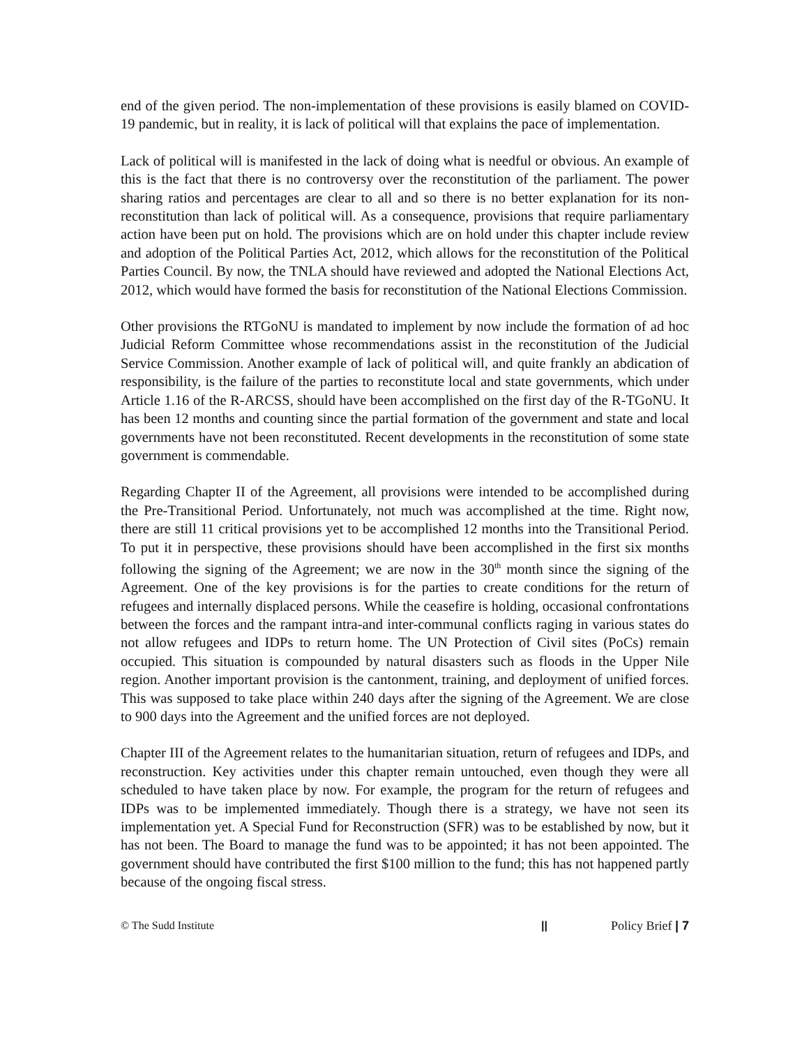end of the given period. The non-implementation of these provisions is easily blamed on COVID-19 pandemic, but in reality, it is lack of political will that explains the pace of implementation.
Lack of political will is manifested in the lack of doing what is needful or obvious. An example of this is the fact that there is no controversy over the reconstitution of the parliament. The power sharing ratios and percentages are clear to all and so there is no better explanation for its non-reconstitution than lack of political will. As a consequence, provisions that require parliamentary action have been put on hold. The provisions which are on hold under this chapter include review and adoption of the Political Parties Act, 2012, which allows for the reconstitution of the Political Parties Council. By now, the TNLA should have reviewed and adopted the National Elections Act, 2012, which would have formed the basis for reconstitution of the National Elections Commission.
Other provisions the RTGoNU is mandated to implement by now include the formation of ad hoc Judicial Reform Committee whose recommendations assist in the reconstitution of the Judicial Service Commission. Another example of lack of political will, and quite frankly an abdication of responsibility, is the failure of the parties to reconstitute local and state governments, which under Article 1.16 of the R-ARCSS, should have been accomplished on the first day of the R-TGoNU. It has been 12 months and counting since the partial formation of the government and state and local governments have not been reconstituted. Recent developments in the reconstitution of some state government is commendable.
Regarding Chapter II of the Agreement, all provisions were intended to be accomplished during the Pre-Transitional Period. Unfortunately, not much was accomplished at the time. Right now, there are still 11 critical provisions yet to be accomplished 12 months into the Transitional Period. To put it in perspective, these provisions should have been accomplished in the first six months following the signing of the Agreement; we are now in the 30<sup>th</sup> month since the signing of the Agreement. One of the key provisions is for the parties to create conditions for the return of refugees and internally displaced persons. While the ceasefire is holding, occasional confrontations between the forces and the rampant intra-and inter-communal conflicts raging in various states do not allow refugees and IDPs to return home. The UN Protection of Civil sites (PoCs) remain occupied. This situation is compounded by natural disasters such as floods in the Upper Nile region. Another important provision is the cantonment, training, and deployment of unified forces. This was supposed to take place within 240 days after the signing of the Agreement. We are close to 900 days into the Agreement and the unified forces are not deployed.
Chapter III of the Agreement relates to the humanitarian situation, return of refugees and IDPs, and reconstruction. Key activities under this chapter remain untouched, even though they were all scheduled to have taken place by now. For example, the program for the return of refugees and IDPs was to be implemented immediately. Though there is a strategy, we have not seen its implementation yet. A Special Fund for Reconstruction (SFR) was to be established by now, but it has not been. The Board to manage the fund was to be appointed; it has not been appointed. The government should have contributed the first $100 million to the fund; this has not happened partly because of the ongoing fiscal stress.
© The Sudd Institute || Policy Brief | 7